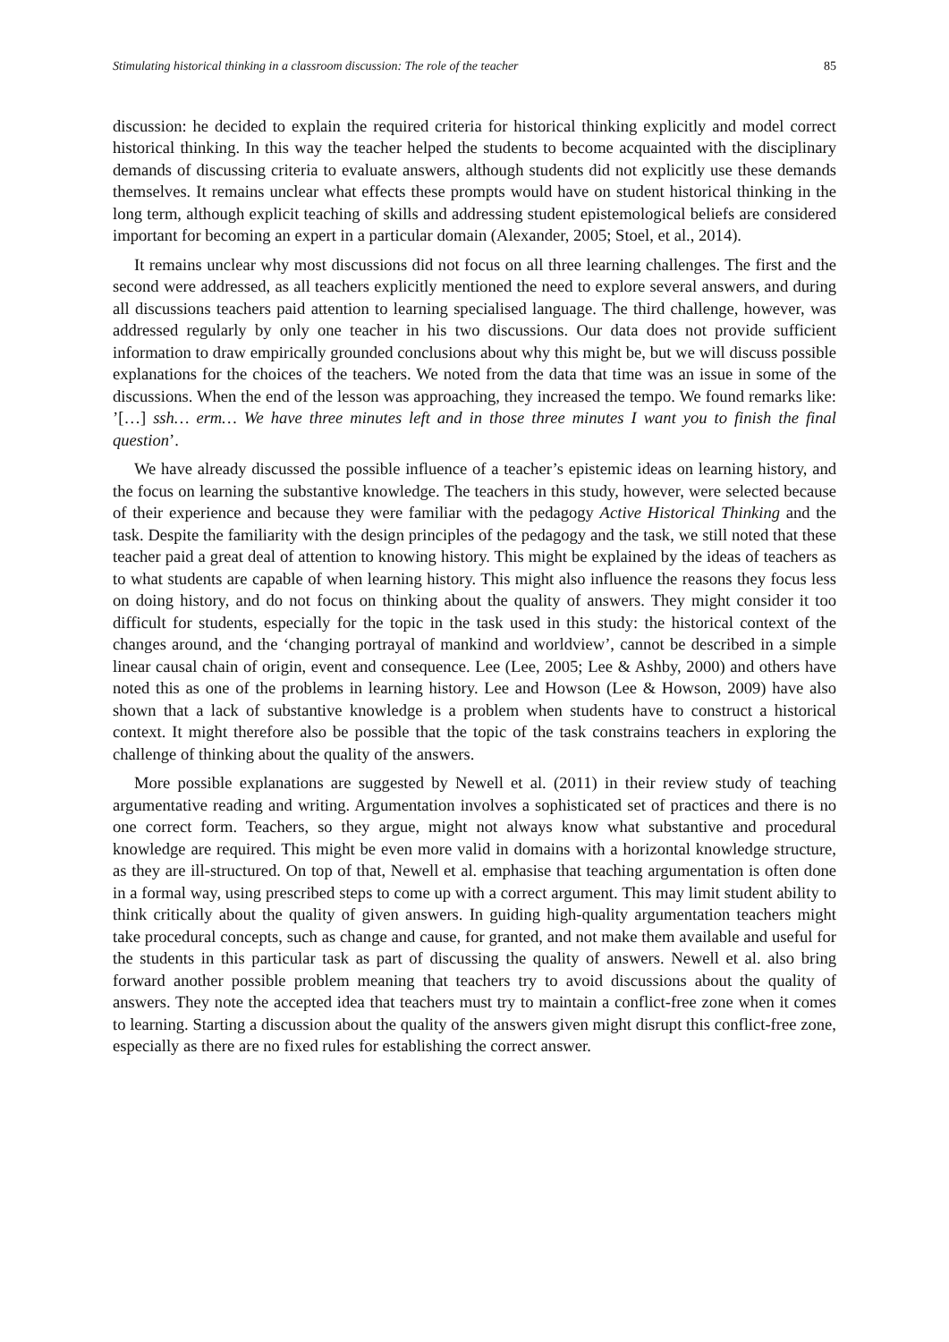Stimulating historical thinking in a classroom discussion: The role of the teacher 85
discussion: he decided to explain the required criteria for historical thinking explicitly and model correct historical thinking. In this way the teacher helped the students to become acquainted with the disciplinary demands of discussing criteria to evaluate answers, although students did not explicitly use these demands themselves. It remains unclear what effects these prompts would have on student historical thinking in the long term, although explicit teaching of skills and addressing student epistemological beliefs are considered important for becoming an expert in a particular domain (Alexander, 2005; Stoel, et al., 2014).
It remains unclear why most discussions did not focus on all three learning challenges. The first and the second were addressed, as all teachers explicitly mentioned the need to explore several answers, and during all discussions teachers paid attention to learning specialised language. The third challenge, however, was addressed regularly by only one teacher in his two discussions. Our data does not provide sufficient information to draw empirically grounded conclusions about why this might be, but we will discuss possible explanations for the choices of the teachers. We noted from the data that time was an issue in some of the discussions. When the end of the lesson was approaching, they increased the tempo. We found remarks like: ’[…] ssh… erm… We have three minutes left and in those three minutes I want you to finish the final question’.
We have already discussed the possible influence of a teacher’s epistemic ideas on learning history, and the focus on learning the substantive knowledge. The teachers in this study, however, were selected because of their experience and because they were familiar with the pedagogy Active Historical Thinking and the task. Despite the familiarity with the design principles of the pedagogy and the task, we still noted that these teacher paid a great deal of attention to knowing history. This might be explained by the ideas of teachers as to what students are capable of when learning history. This might also influence the reasons they focus less on doing history, and do not focus on thinking about the quality of answers. They might consider it too difficult for students, especially for the topic in the task used in this study: the historical context of the changes around, and the ‘changing portrayal of mankind and worldview’, cannot be described in a simple linear causal chain of origin, event and consequence. Lee (Lee, 2005; Lee & Ashby, 2000) and others have noted this as one of the problems in learning history. Lee and Howson (Lee & Howson, 2009) have also shown that a lack of substantive knowledge is a problem when students have to construct a historical context. It might therefore also be possible that the topic of the task constrains teachers in exploring the challenge of thinking about the quality of the answers.
More possible explanations are suggested by Newell et al. (2011) in their review study of teaching argumentative reading and writing. Argumentation involves a sophisticated set of practices and there is no one correct form. Teachers, so they argue, might not always know what substantive and procedural knowledge are required. This might be even more valid in domains with a horizontal knowledge structure, as they are ill-structured. On top of that, Newell et al. emphasise that teaching argumentation is often done in a formal way, using prescribed steps to come up with a correct argument. This may limit student ability to think critically about the quality of given answers. In guiding high-quality argumentation teachers might take procedural concepts, such as change and cause, for granted, and not make them available and useful for the students in this particular task as part of discussing the quality of answers. Newell et al. also bring forward another possible problem meaning that teachers try to avoid discussions about the quality of answers. They note the accepted idea that teachers must try to maintain a conflict-free zone when it comes to learning. Starting a discussion about the quality of the answers given might disrupt this conflict-free zone, especially as there are no fixed rules for establishing the correct answer.